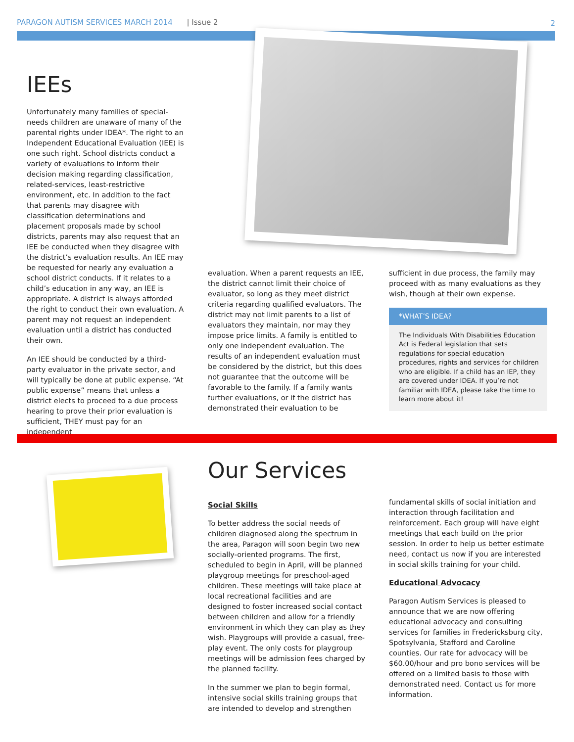PARAGON AUTISM SERVICES MARCH 2014 | Issue 2 2
IEEs
Unfortunately many families of special-needs children are unaware of many of the parental rights under IDEA*. The right to an Independent Educational Evaluation (IEE) is one such right. School districts conduct a variety of evaluations to inform their decision making regarding classification, related-services, least-restrictive environment, etc. In addition to the fact that parents may disagree with classification determinations and placement proposals made by school districts, parents may also request that an IEE be conducted when they disagree with the district’s evaluation results. An IEE may be requested for nearly any evaluation a school district conducts. If it relates to a child’s education in any way, an IEE is appropriate. A district is always afforded the right to conduct their own evaluation. A parent may not request an independent evaluation until a district has conducted their own.
An IEE should be conducted by a third-party evaluator in the private sector, and will typically be done at public expense. “At public expense” means that unless a district elects to proceed to a due process hearing to prove their prior evaluation is sufficient, THEY must pay for an independent
evaluation. When a parent requests an IEE, the district cannot limit their choice of evaluator, so long as they meet district criteria regarding qualified evaluators. The district may not limit parents to a list of evaluators they maintain, nor may they impose price limits. A family is entitled to only one independent evaluation. The results of an independent evaluation must be considered by the district, but this does not guarantee that the outcome will be favorable to the family. If a family wants further evaluations, or if the district has demonstrated their evaluation to be
sufficient in due process, the family may proceed with as many evaluations as they wish, though at their own expense.
*WHAT’S IDEA?
The Individuals With Disabilities Education Act is Federal legislation that sets regulations for special education procedures, rights and services for children who are eligible. If a child has an IEP, they are covered under IDEA. If you’re not familiar with IDEA, please take the time to learn more about it!
Our Services
Social Skills
To better address the social needs of children diagnosed along the spectrum in the area, Paragon will soon begin two new socially-oriented programs. The first, scheduled to begin in April, will be planned playgroup meetings for preschool-aged children. These meetings will take place at local recreational facilities and are designed to foster increased social contact between children and allow for a friendly environment in which they can play as they wish. Playgroups will provide a casual, free-play event. The only costs for playgroup meetings will be admission fees charged by the planned facility.
In the summer we plan to begin formal, intensive social skills training groups that are intended to develop and strengthen
fundamental skills of social initiation and interaction through facilitation and reinforcement. Each group will have eight meetings that each build on the prior session. In order to help us better estimate need, contact us now if you are interested in social skills training for your child.
Educational Advocacy
Paragon Autism Services is pleased to announce that we are now offering educational advocacy and consulting services for families in Fredericksburg city, Spotsylvania, Stafford and Caroline counties. Our rate for advocacy will be $60.00/hour and pro bono services will be offered on a limited basis to those with demonstrated need. Contact us for more information.